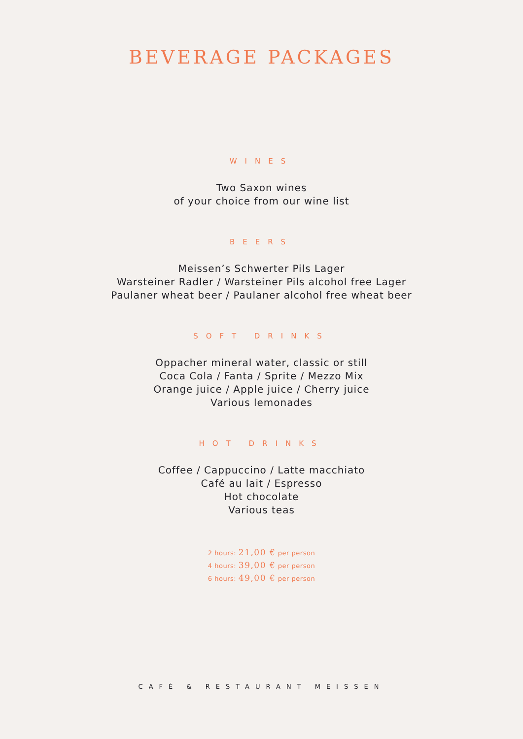BEVERAGE PACKAGES
WINES
Two Saxon wines
of your choice from our wine list
BEERS
Meissen’s Schwerter Pils Lager
Warsteiner Radler / Warsteiner Pils alcohol free Lager
Paulaner wheat beer / Paulaner alcohol free wheat beer
SOFT DRINKS
Oppacher mineral water, classic or still
Coca Cola / Fanta / Sprite / Mezzo Mix
Orange juice / Apple juice / Cherry juice
Various lemonades
HOT DRINKS
Coffee / Cappuccino / Latte macchiato
Café au lait / Espresso
Hot chocolate
Various teas
2 hours: 21,00 € per person
4 hours: 39,00 € per person
6 hours: 49,00 € per person
CAFÉ & RESTAURANT MEISSEN